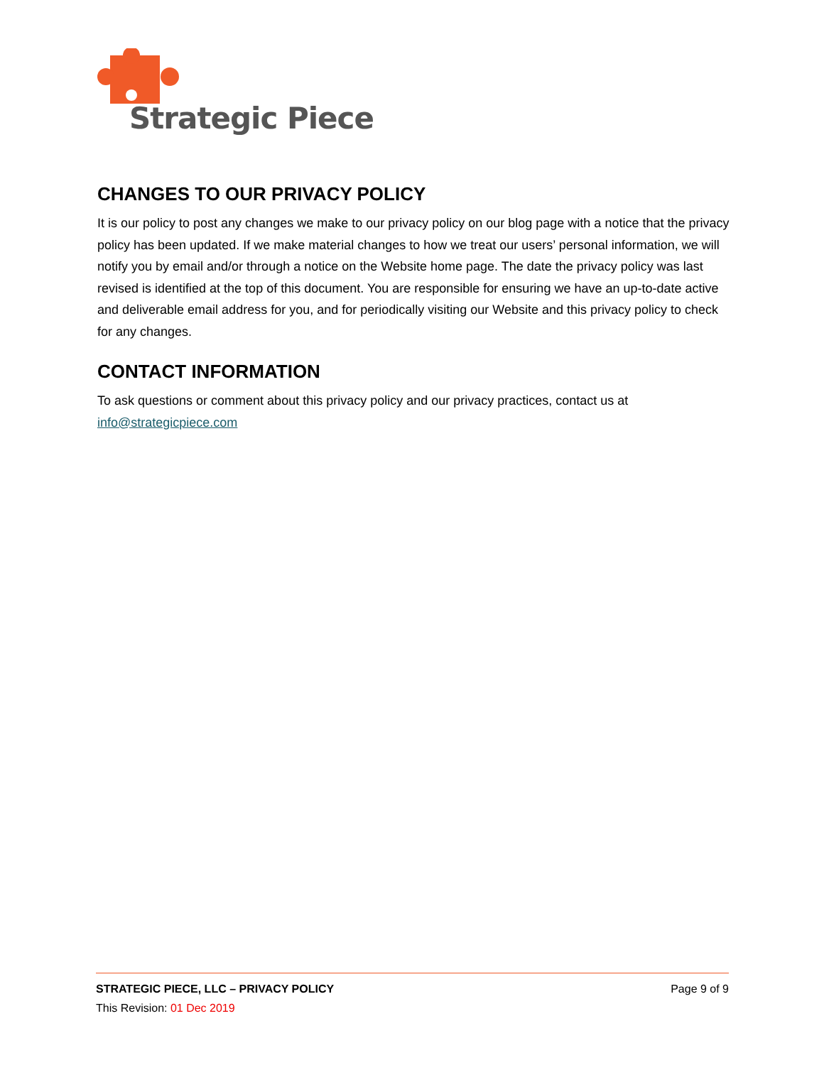Strategic Piece
CHANGES TO OUR PRIVACY POLICY
It is our policy to post any changes we make to our privacy policy on our blog page with a notice that the privacy policy has been updated. If we make material changes to how we treat our users’ personal information, we will notify you by email and/or through a notice on the Website home page. The date the privacy policy was last revised is identified at the top of this document. You are responsible for ensuring we have an up-to-date active and deliverable email address for you, and for periodically visiting our Website and this privacy policy to check for any changes.
CONTACT INFORMATION
To ask questions or comment about this privacy policy and our privacy practices, contact us at info@strategicpiece.com
STRATEGIC PIECE, LLC – PRIVACY POLICY Page 9 of 9
This Revision: 01 Dec 2019